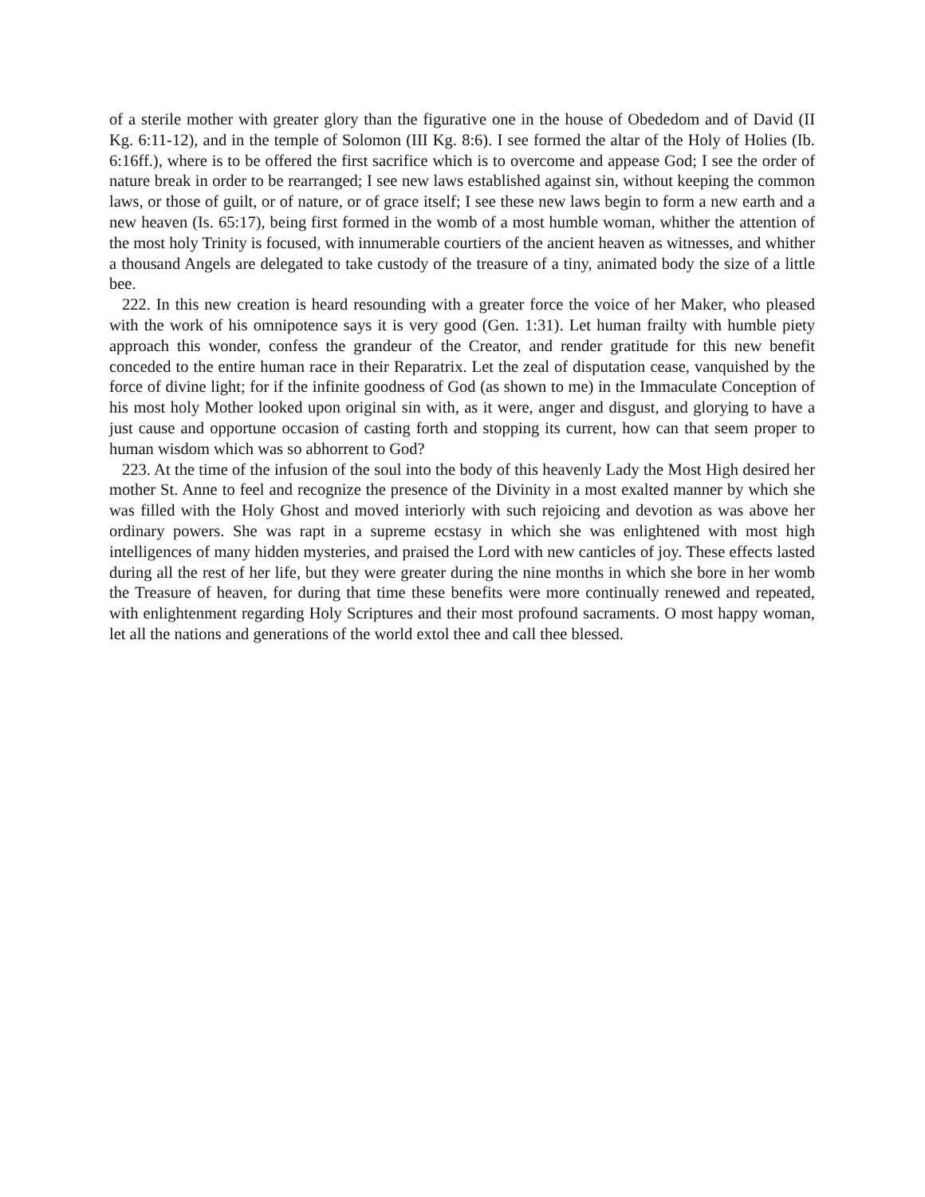of a sterile mother with greater glory than the figurative one in the house of Obededom and of David (II Kg. 6:11-12), and in the temple of Solomon (III Kg. 8:6). I see formed the altar of the Holy of Holies (Ib. 6:16ff.), where is to be offered the first sacrifice which is to overcome and appease God; I see the order of nature break in order to be rearranged; I see new laws established against sin, without keeping the common laws, or those of guilt, or of nature, or of grace itself; I see these new laws begin to form a new earth and a new heaven (Is. 65:17), being first formed in the womb of a most humble woman, whither the attention of the most holy Trinity is focused, with innumerable courtiers of the ancient heaven as witnesses, and whither a thousand Angels are delegated to take custody of the treasure of a tiny, animated body the size of a little bee.
222. In this new creation is heard resounding with a greater force the voice of her Maker, who pleased with the work of his omnipotence says it is very good (Gen. 1:31). Let human frailty with humble piety approach this wonder, confess the grandeur of the Creator, and render gratitude for this new benefit conceded to the entire human race in their Reparatrix. Let the zeal of disputation cease, vanquished by the force of divine light; for if the infinite goodness of God (as shown to me) in the Immaculate Conception of his most holy Mother looked upon original sin with, as it were, anger and disgust, and glorying to have a just cause and opportune occasion of casting forth and stopping its current, how can that seem proper to human wisdom which was so abhorrent to God?
223. At the time of the infusion of the soul into the body of this heavenly Lady the Most High desired her mother St. Anne to feel and recognize the presence of the Divinity in a most exalted manner by which she was filled with the Holy Ghost and moved interiorly with such rejoicing and devotion as was above her ordinary powers. She was rapt in a supreme ecstasy in which she was enlightened with most high intelligences of many hidden mysteries, and praised the Lord with new canticles of joy. These effects lasted during all the rest of her life, but they were greater during the nine months in which she bore in her womb the Treasure of heaven, for during that time these benefits were more continually renewed and repeated, with enlightenment regarding Holy Scriptures and their most profound sacraments. O most happy woman, let all the nations and generations of the world extol thee and call thee blessed.